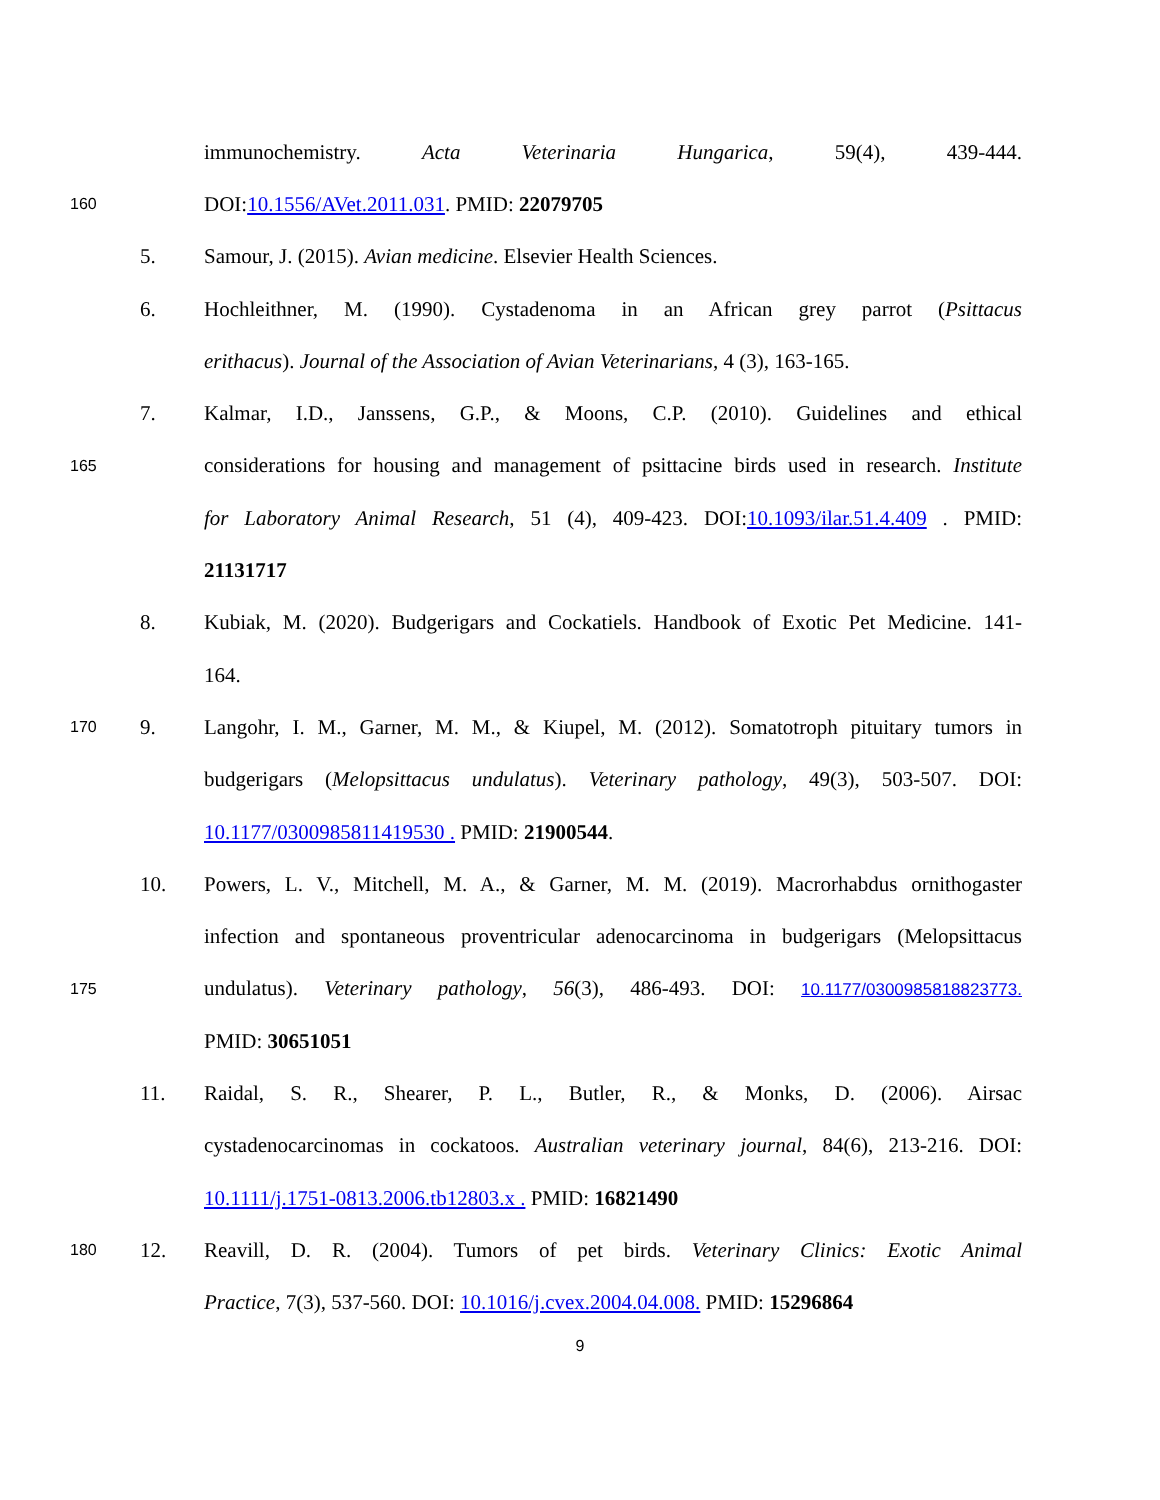immunochemistry. Acta Veterinaria Hungarica, 59(4), 439-444.
160 DOI:10.1556/AVet.2011.031. PMID: 22079705
5. Samour, J. (2015). Avian medicine. Elsevier Health Sciences.
6. Hochleithner, M. (1990). Cystadenoma in an African grey parrot (Psittacus
erithacus). Journal of the Association of Avian Veterinarians, 4 (3), 163-165.
7. Kalmar, I.D., Janssens, G.P., & Moons, C.P. (2010). Guidelines and ethical
165 considerations for housing and management of psittacine birds used in research. Institute
for Laboratory Animal Research, 51 (4), 409-423. DOI:10.1093/ilar.51.4.409 . PMID:
21131717
8. Kubiak, M. (2020). Budgerigars and Cockatiels. Handbook of Exotic Pet Medicine. 141-
164.
170 9. Langohr, I. M., Garner, M. M., & Kiupel, M. (2012). Somatotroph pituitary tumors in
budgerigars (Melopsittacus undulatus). Veterinary pathology, 49(3), 503-507. DOI:
10.1177/0300985811419530 . PMID: 21900544.
10. Powers, L. V., Mitchell, M. A., & Garner, M. M. (2019). Macrorhabdus ornithogaster
infection and spontaneous proventricular adenocarcinoma in budgerigars (Melopsittacus
175 undulatus). Veterinary pathology, 56(3), 486-493. DOI: 10.1177/0300985818823773.
PMID: 30651051
11. Raidal, S. R., Shearer, P. L., Butler, R., & Monks, D. (2006). Airsac
cystadenocarcinomas in cockatoos. Australian veterinary journal, 84(6), 213-216. DOI:
10.1111/j.1751-0813.2006.tb12803.x . PMID: 16821490
180 12. Reavill, D. R. (2004). Tumors of pet birds. Veterinary Clinics: Exotic Animal
Practice, 7(3), 537-560. DOI: 10.1016/j.cvex.2004.04.008. PMID: 15296864
9